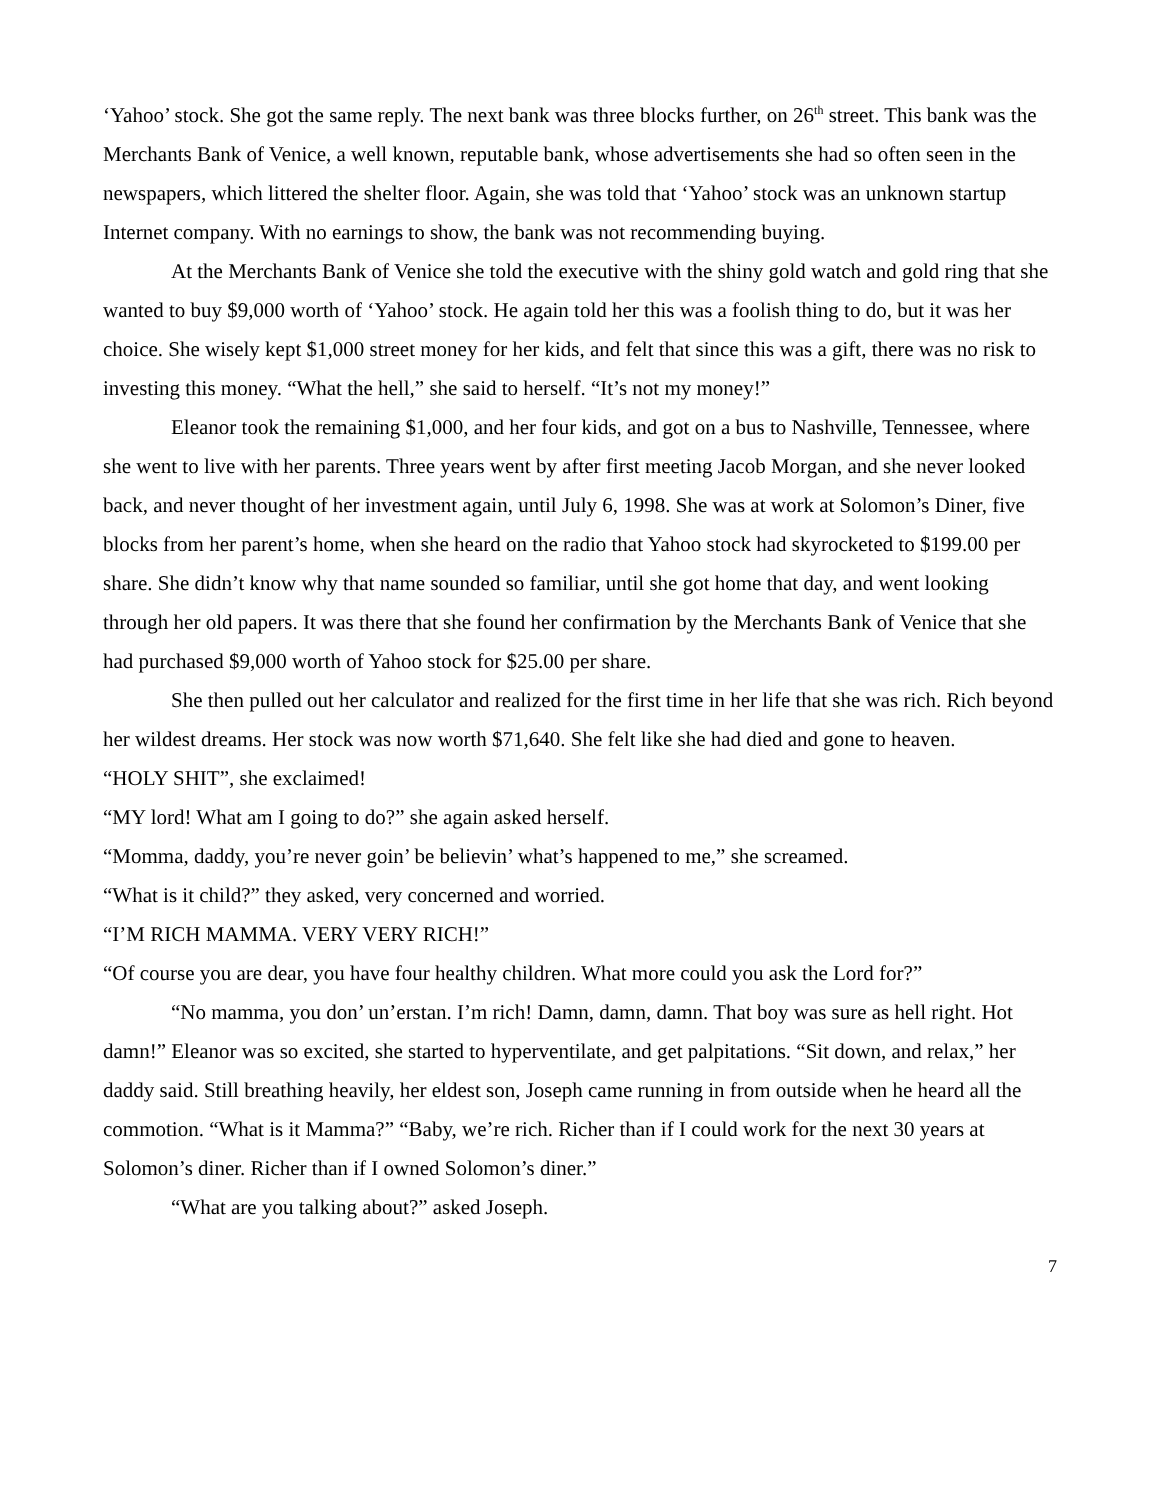‘Yahoo’ stock. She got the same reply. The next bank was three blocks further, on 26<sup>th</sup> street. This bank was the Merchants Bank of Venice, a well known, reputable bank, whose advertisements she had so often seen in the newspapers, which littered the shelter floor. Again, she was told that ‘Yahoo’ stock was an unknown startup Internet company. With no earnings to show, the bank was not recommending buying.
At the Merchants Bank of Venice she told the executive with the shiny gold watch and gold ring that she wanted to buy $9,000 worth of ‘Yahoo’ stock. He again told her this was a foolish thing to do, but it was her choice. She wisely kept $1,000 street money for her kids, and felt that since this was a gift, there was no risk to investing this money. “What the hell,” she said to herself. “It’s not my money!”
Eleanor took the remaining $1,000, and her four kids, and got on a bus to Nashville, Tennessee, where she went to live with her parents. Three years went by after first meeting Jacob Morgan, and she never looked back, and never thought of her investment again, until July 6, 1998. She was at work at Solomon’s Diner, five blocks from her parent’s home, when she heard on the radio that Yahoo stock had skyrocketed to $199.00 per share. She didn’t know why that name sounded so familiar, until she got home that day, and went looking through her old papers. It was there that she found her confirmation by the Merchants Bank of Venice that she had purchased $9,000 worth of Yahoo stock for $25.00 per share.
She then pulled out her calculator and realized for the first time in her life that she was rich. Rich beyond her wildest dreams. Her stock was now worth $71,640. She felt like she had died and gone to heaven.
“HOLY SHIT”, she exclaimed!
“MY lord! What am I going to do?” she again asked herself.
“Momma, daddy, you’re never goin’ be believin’ what’s happened to me,” she screamed.
“What is it child?” they asked, very concerned and worried.
“I’M RICH MAMMA. VERY VERY RICH!”
“Of course you are dear, you have four healthy children. What more could you ask the Lord for?”
“No mamma, you don’ un’erstan. I’m rich! Damn, damn, damn. That boy was sure as hell right. Hot damn!” Eleanor was so excited, she started to hyperventilate, and get palpitations. “Sit down, and relax,” her daddy said. Still breathing heavily, her eldest son, Joseph came running in from outside when he heard all the commotion. “What is it Mamma?” “Baby, we’re rich. Richer than if I could work for the next 30 years at Solomon’s diner. Richer than if I owned Solomon’s diner.”
“What are you talking about?” asked Joseph.
7